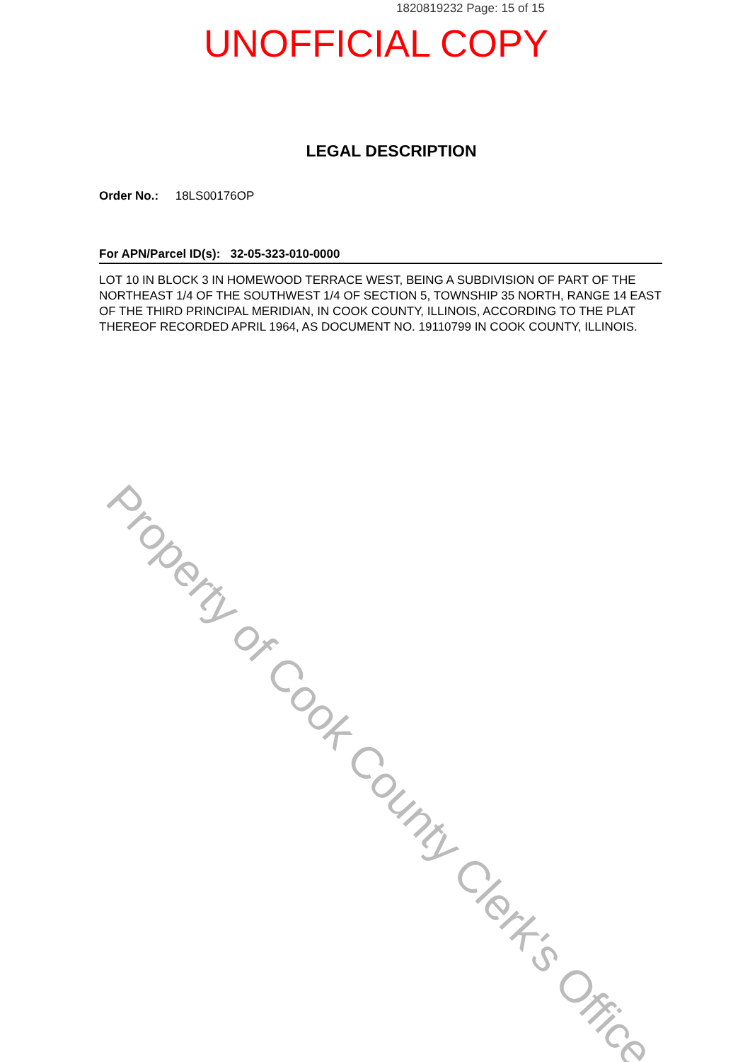1820819232 Page: 15 of 15
UNOFFICIAL COPY
LEGAL DESCRIPTION
Order No.: 18LS00176OP
For APN/Parcel ID(s): 32-05-323-010-0000
LOT 10 IN BLOCK 3 IN HOMEWOOD TERRACE WEST, BEING A SUBDIVISION OF PART OF THE NORTHEAST 1/4 OF THE SOUTHWEST 1/4 OF SECTION 5, TOWNSHIP 35 NORTH, RANGE 14 EAST OF THE THIRD PRINCIPAL MERIDIAN, IN COOK COUNTY, ILLINOIS, ACCORDING TO THE PLAT THEREOF RECORDED APRIL 1964, AS DOCUMENT NO. 19110799 IN COOK COUNTY, ILLINOIS.
Property of Cook County Clerk's Office